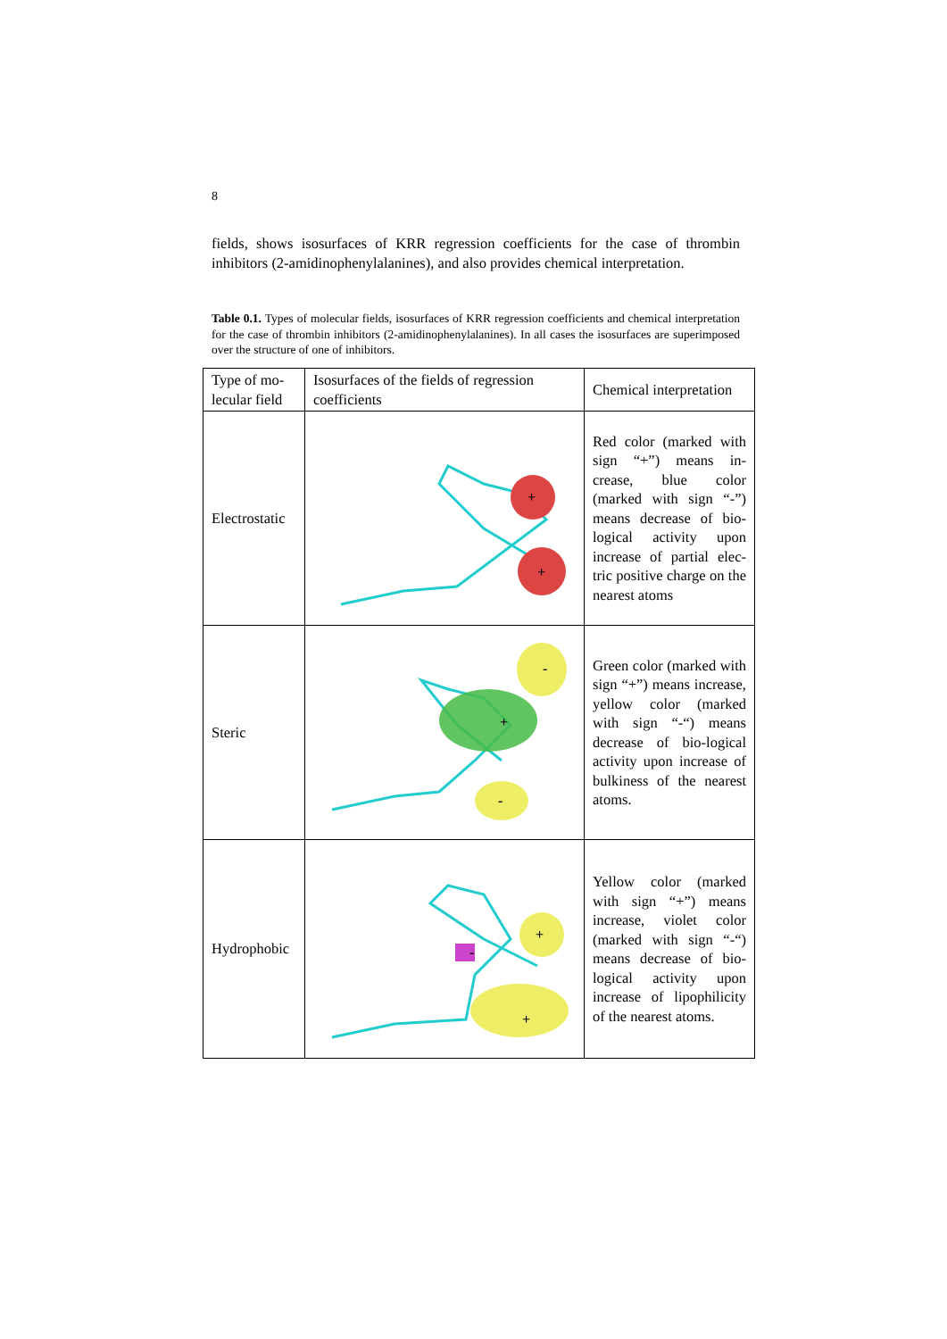8
fields, shows isosurfaces of KRR regression coefficients for the case of thrombin inhibitors (2-amidinophenylalanines), and also provides chemical interpretation.
Table 0.1. Types of molecular fields, isosurfaces of KRR regression coefficients and chemical interpretation for the case of thrombin inhibitors (2-amidinophenylalanines). In all cases the isosurfaces are superimposed over the structure of one of inhibitors.
| Type of mo-lecular field | Isosurfaces of the fields of regression coefficients | Chemical interpretation |
| --- | --- | --- |
| Electrostatic | + + | Red color (marked with sign “+”) means in-crease, blue color (marked with sign “-”) means decrease of bio-logical activity upon increase of partial elec-tric positive charge on the nearest atoms |
| Steric | + - - | Green color (marked with sign “+”) means increase, yellow color (marked with sign “-“) means decrease of bio-logical activity upon increase of bulkiness of the nearest atoms. |
| Hydrophobic | + + - | Yellow color (marked with sign “+”) means increase, violet color (marked with sign “-“) means decrease of bio-logical activity upon increase of lipophilicity of the nearest atoms. |